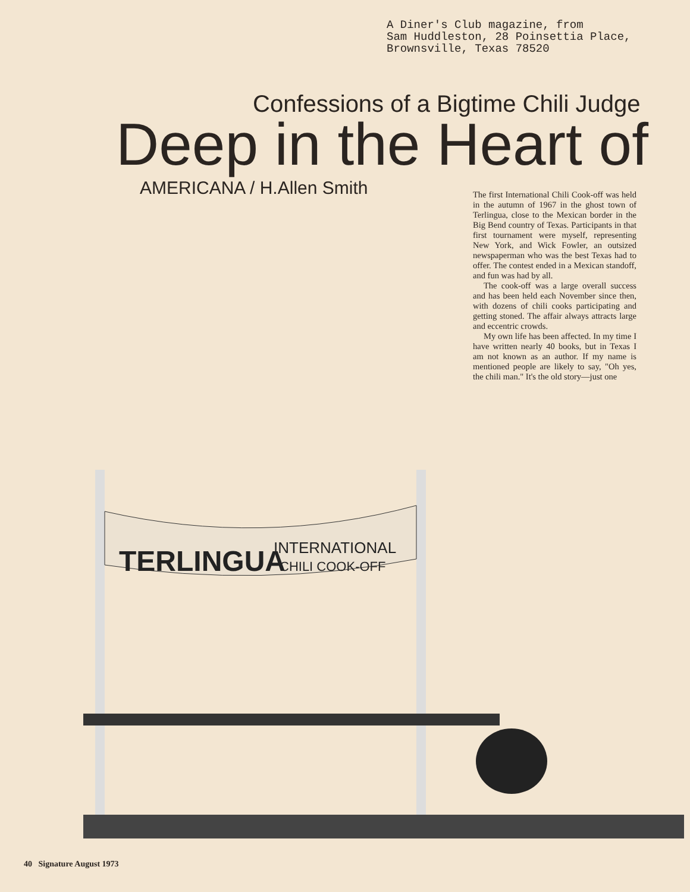A Diner's Club magazine, from
Sam Huddleston, 28 Poinsettia Place,
Brownsville, Texas 78520
Confessions of a Bigtime Chili Judge
Deep in the Heart of
AMERICANA / H.Allen Smith
The first International Chili Cook-off was held in the autumn of 1967 in the ghost town of Terlingua, close to the Mexican border in the Big Bend country of Texas. Participants in that first tournament were myself, representing New York, and Wick Fowler, an outsized newspaperman who was the best Texas had to offer. The contest ended in a Mexican standoff, and fun was had by all.
The cook-off was a large overall success and has been held each November since then, with dozens of chili cooks participating and getting stoned. The affair always attracts large and eccentric crowds.
My own life has been affected. In my time I have written nearly 40 books, but in Texas I am not known as an author. If my name is mentioned people are likely to say, "Oh yes, the chili man." It's the old story—just one
TERLINGUA
INTERNATIONAL
CHILI COOK-OFF
40 Signature August 1973